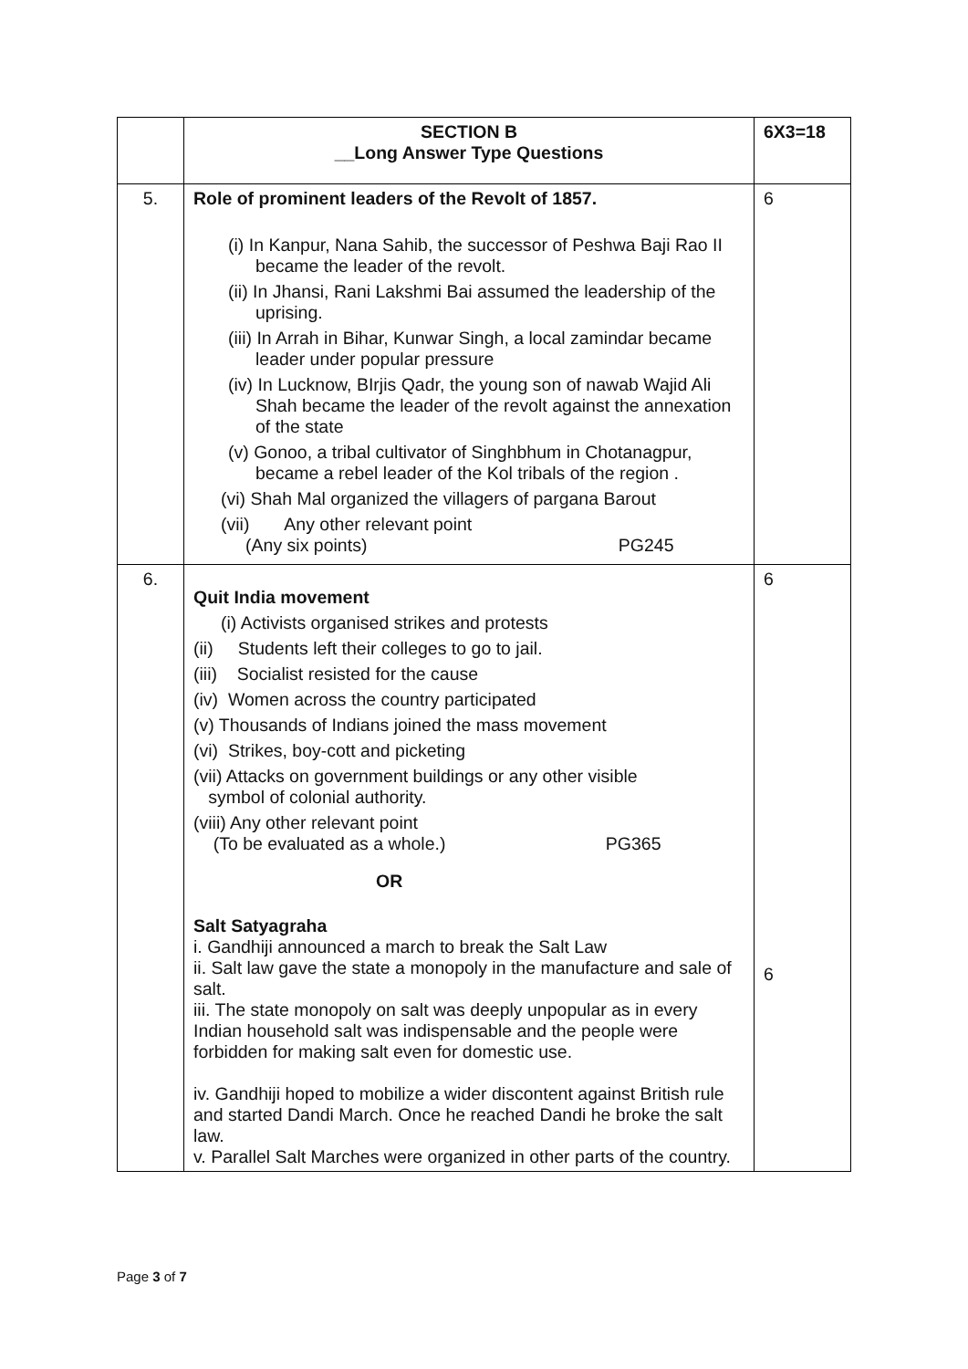| | SECTION B __Long Answer Type Questions | 6X3=18 |
| 5. | Role of prominent leaders of the Revolt of 1857. (i) In Kanpur, Nana Sahib, the successor of Peshwa Baji Rao II became the leader of the revolt. (ii) In Jhansi, Rani Lakshmi Bai assumed the leadership of the uprising. (iii) In Arrah in Bihar, Kunwar Singh, a local zamindar became leader under popular pressure (iv) In Lucknow, BIrjis Qadr, the young son of nawab Wajid Ali Shah became the leader of the revolt against the annexation of the state (v) Gonoo, a tribal cultivator of Singhbhum in Chotanagpur, became a rebel leader of the Kol tribals of the region . (vi) Shah Mal organized the villagers of pargana Barout (vii) Any other relevant point (Any six points) PG245 | 6 |
| 6. | Quit India movement (i) Activists organised strikes and protests (ii) Students left their colleges to go to jail. (iii) Socialist resisted for the cause (iv) Women across the country participated (v) Thousands of Indians joined the mass movement (vi) Strikes, boy-cott and picketing (vii) Attacks on government buildings or any other visible symbol of colonial authority. (viii) Any other relevant point (To be evaluated as a whole.) PG365 OR Salt Satyagraha i. Gandhiji announced a march to break the Salt Law ii. Salt law gave the state a monopoly in the manufacture and sale of salt. iii. The state monopoly on salt was deeply unpopular as in every Indian household salt was indispensable and the people were forbidden for making salt even for domestic use. iv. Gandhiji hoped to mobilize a wider discontent against British rule and started Dandi March. Once he reached Dandi he broke the salt law. v. Parallel Salt Marches were organized in other parts of the country. | 6 6 |
Page 3 of 7